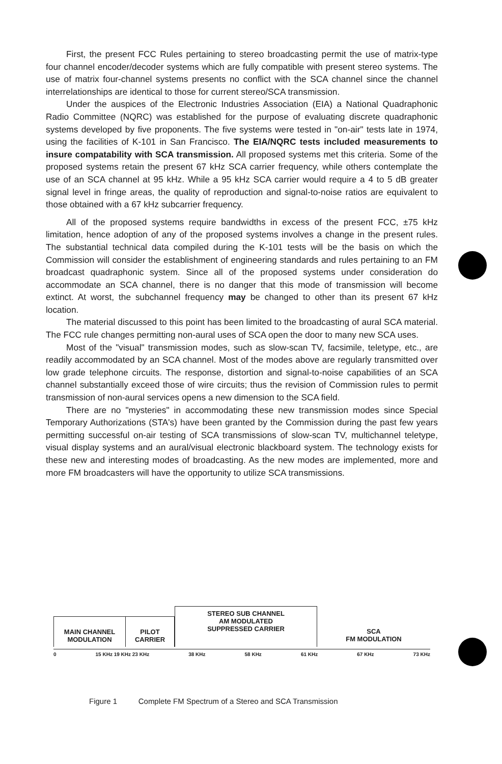First, the present FCC Rules pertaining to stereo broadcasting permit the use of matrix-type four channel encoder/decoder systems which are fully compatible with present stereo systems. The use of matrix four-channel systems presents no conflict with the SCA channel since the channel interrelationships are identical to those for current stereo/SCA transmission.
Under the auspices of the Electronic Industries Association (EIA) a National Quadraphonic Radio Committee (NQRC) was established for the purpose of evaluating discrete quadraphonic systems developed by five proponents. The five systems were tested in "on-air" tests late in 1974, using the facilities of K-101 in San Francisco. The EIA/NQRC tests included measurements to insure compatability with SCA transmission. All proposed systems met this criteria. Some of the proposed systems retain the present 67 kHz SCA carrier frequency, while others contemplate the use of an SCA channel at 95 kHz. While a 95 kHz SCA carrier would require a 4 to 5 dB greater signal level in fringe areas, the quality of reproduction and signal-to-noise ratios are equivalent to those obtained with a 67 kHz subcarrier frequency.
All of the proposed systems require bandwidths in excess of the present FCC, ±75 kHz limitation, hence adoption of any of the proposed systems involves a change in the present rules. The substantial technical data compiled during the K-101 tests will be the basis on which the Commission will consider the establishment of engineering standards and rules pertaining to an FM broadcast quadraphonic system. Since all of the proposed systems under consideration do accommodate an SCA channel, there is no danger that this mode of transmission will become extinct. At worst, the subchannel frequency may be changed to other than its present 67 kHz location.
The material discussed to this point has been limited to the broadcasting of aural SCA material. The FCC rule changes permitting non-aural uses of SCA open the door to many new SCA uses.
Most of the "visual" transmission modes, such as slow-scan TV, facsimile, teletype, etc., are readily accommodated by an SCA channel. Most of the modes above are regularly transmitted over low grade telephone circuits. The response, distortion and signal-to-noise capabilities of an SCA channel substantially exceed those of wire circuits; thus the revision of Commission rules to permit transmission of non-aural services opens a new dimension to the SCA field.
There are no "mysteries" in accommodating these new transmission modes since Special Temporary Authorizations (STA's) have been granted by the Commission during the past few years permitting successful on-air testing of SCA transmissions of slow-scan TV, multichannel teletype, visual display systems and an aural/visual electronic blackboard system. The technology exists for these new and interesting modes of broadcasting. As the new modes are implemented, more and more FM broadcasters will have the opportunity to utilize SCA transmissions.
MAIN CHANNEL
MODULATION
PILOT
CARRIER
STEREO SUB CHANNEL
AM MODULATED
SUPPRESSED CARRIER
SCA
FM MODULATION
0 15 KHz 19 KHz 23 KHz 38 KHz 58 KHz 61 KHz 67 KHz 73 KHz
Figure 1 Complete FM Spectrum of a Stereo and SCA Transmission